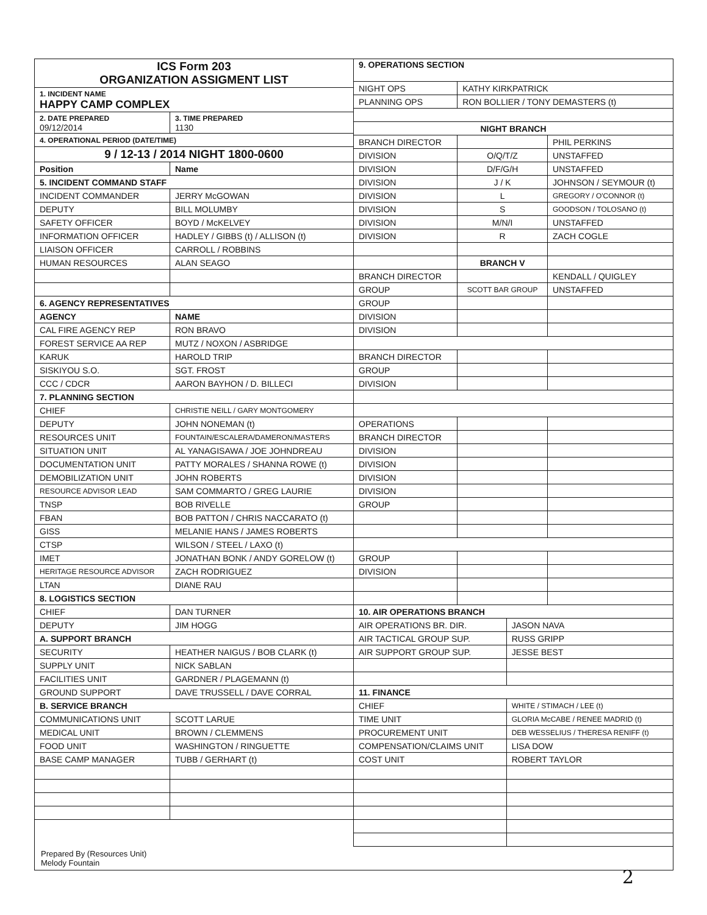| ICS Form 203 ORGANIZATION ASSIGMENT LIST | |
| 1. INCIDENT NAME HAPPY CAMP COMPLEX | |
| 2. DATE PREPARED 09/12/2014 | 3. TIME PREPARED 1130 |
| 4. OPERATIONAL PERIOD (DATE/TIME) | |
| 9 / 12-13 / 2014 NIGHT 1800-0600 | |
| Position | Name |
| 5. INCIDENT COMMAND STAFF | |
| INCIDENT COMMANDER | JERRY McGOWAN |
| DEPUTY | BILL MOLUMBY |
| SAFETY OFFICER | BOYD / McKELVEY |
| INFORMATION OFFICER | HADLEY / GIBBS (t) / ALLISON (t) |
| LIAISON OFFICER | CARROLL / ROBBINS |
| HUMAN RESOURCES | ALAN SEAGO |
| 6. AGENCY REPRESENTATIVES | |
| AGENCY | NAME |
| CAL FIRE AGENCY REP | RON BRAVO |
| FOREST SERVICE AA REP | MUTZ / NOXON / ASBRIDGE |
| KARUK | HAROLD TRIP |
| SISKIYOU S.O. | SGT. FROST |
| CCC / CDCR | AARON BAYHON / D. BILLECI |
| 7. PLANNING SECTION | |
| CHIEF | CHRISTIE NEILL / GARY MONTGOMERY |
| DEPUTY | JOHN NONEMAN (t) |
| RESOURCES UNIT | FOUNTAIN/ESCALERA/DAMERON/MASTERS |
| SITUATION UNIT | AL YANAGISAWA / JOE JOHNDREAU |
| DOCUMENTATION UNIT | PATTY MORALES / SHANNA ROWE (t) |
| DEMOBILIZATION UNIT | JOHN ROBERTS |
| RESOURCE ADVISOR LEAD | SAM COMMARTO / GREG LAURIE |
| TNSP | BOB RIVELLE |
| FBAN | BOB PATTON / CHRIS NACCARATO (t) |
| GISS | MELANIE HANS / JAMES ROBERTS |
| CTSP | WILSON / STEEL / LAXO (t) |
| IMET | JONATHAN BONK / ANDY GORELOW (t) |
| HERITAGE RESOURCE ADVISOR | ZACH RODRIGUEZ |
| LTAN | DIANE RAU |
| 8. LOGISTICS SECTION | |
| CHIEF | DAN TURNER |
| DEPUTY | JIM HOGG |
| A. SUPPORT BRANCH | |
| SECURITY | HEATHER NAIGUS / BOB CLARK (t) |
| SUPPLY UNIT | NICK SABLAN |
| FACILITIES UNIT | GARDNER / PLAGEMANN (t) |
| GROUND SUPPORT | DAVE TRUSSELL / DAVE CORRAL |
| B. SERVICE BRANCH | |
| COMMUNICATIONS UNIT | SCOTT LARUE |
| MEDICAL UNIT | BROWN / CLEMMENS |
| FOOD UNIT | WASHINGTON / RINGUETTE |
| BASE CAMP MANAGER | TUBB / GERHART (t) |
| 9. OPERATIONS SECTION | | |
| NIGHT OPS | KATHY KIRKPATRICK | |
| PLANNING OPS | RON BOLLIER / TONY DEMASTERS (t) | |
| NIGHT BRANCH | | |
| BRANCH DIRECTOR | | PHIL PERKINS |
| DIVISION | O/Q/T/Z | UNSTAFFED |
| DIVISION | D/F/G/H | UNSTAFFED |
| DIVISION | J / K | JOHNSON / SEYMOUR (t) |
| DIVISION | L | GREGORY / O'CONNOR (t) |
| DIVISION | S | GOODSON / TOLOSANO (t) |
| DIVISION | M/N/I | UNSTAFFED |
| DIVISION | R | ZACH COGLE |
| | BRANCH V | |
| BRANCH DIRECTOR | | KENDALL / QUIGLEY |
| GROUP | SCOTT BAR GROUP | UNSTAFFED |
| GROUP | | |
| DIVISION | | |
| DIVISION | | |
| BRANCH DIRECTOR | | |
| GROUP | | |
| DIVISION | | |
| OPERATIONS | | |
| BRANCH DIRECTOR | | |
| DIVISION | | |
| DIVISION | | |
| DIVISION | | |
| DIVISION | | |
| GROUP | | |
| GROUP | | |
| DIVISION | | |
| 10. AIR OPERATIONS BRANCH | |
| AIR OPERATIONS BR. DIR. | JASON NAVA |
| AIR TACTICAL GROUP SUP. | RUSS GRIPP |
| AIR SUPPORT GROUP SUP. | JESSE BEST |
| 11. FINANCE | |
| CHIEF | WHITE / STIMACH / LEE (t) |
| TIME UNIT | GLORIA McCABE / RENEE MADRID (t) |
| PROCUREMENT UNIT | DEB WESSELIUS / THERESA RENIFF (t) |
| COMPENSATION/CLAIMS UNIT | LISA DOW |
| COST UNIT | ROBERT TAYLOR |
Prepared By (Resources Unit)
Melody Fountain
2